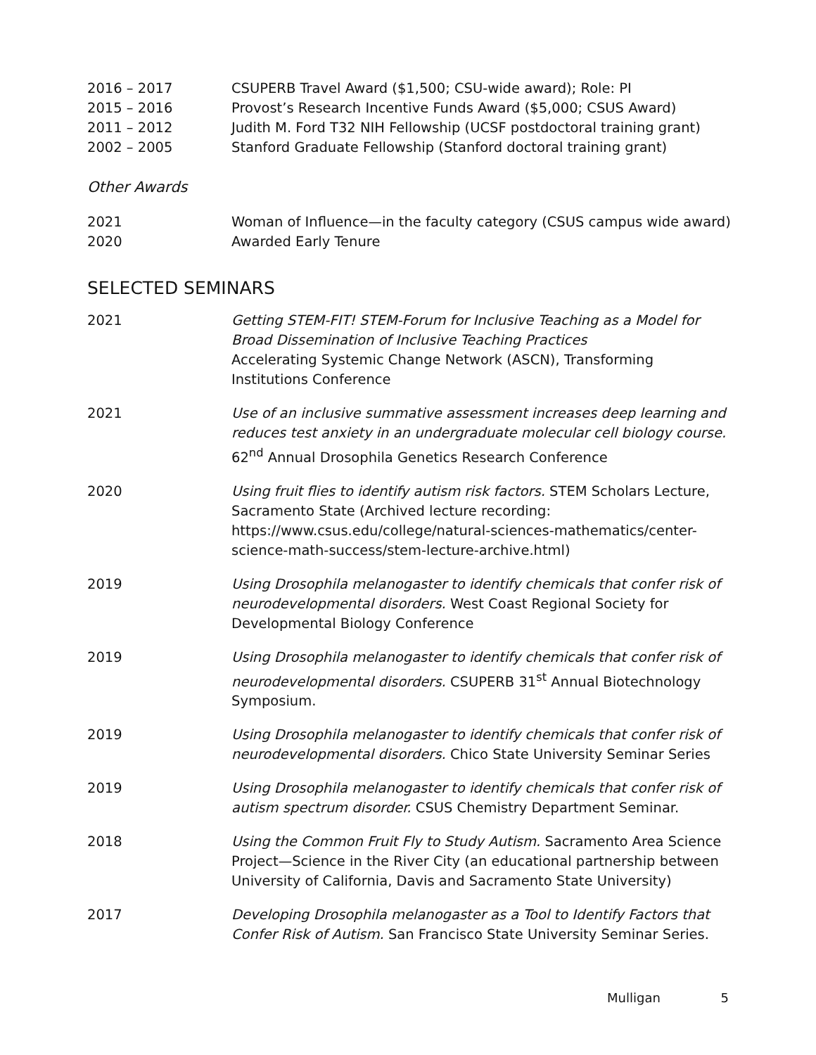2016 – 2017 CSUPERB Travel Award ($1,500; CSU-wide award); Role: PI
2015 – 2016 Provost’s Research Incentive Funds Award ($5,000; CSUS Award)
2011 – 2012 Judith M. Ford T32 NIH Fellowship (UCSF postdoctoral training grant)
2002 – 2005 Stanford Graduate Fellowship (Stanford doctoral training grant)
Other Awards
2021 Woman of Influence—in the faculty category (CSUS campus wide award)
2020 Awarded Early Tenure
SELECTED SEMINARS
2021 Getting STEM-FIT! STEM-Forum for Inclusive Teaching as a Model for Broad Dissemination of Inclusive Teaching Practices
Accelerating Systemic Change Network (ASCN), Transforming Institutions Conference
2021 Use of an inclusive summative assessment increases deep learning and reduces test anxiety in an undergraduate molecular cell biology course.
62<sup>nd</sup> Annual Drosophila Genetics Research Conference
2020 Using fruit flies to identify autism risk factors. STEM Scholars Lecture, Sacramento State (Archived lecture recording: https://www.csus.edu/college/natural-sciences-mathematics/center-science-math-success/stem-lecture-archive.html)
2019 Using Drosophila melanogaster to identify chemicals that confer risk of neurodevelopmental disorders. West Coast Regional Society for Developmental Biology Conference
2019 Using Drosophila melanogaster to identify chemicals that confer risk of neurodevelopmental disorders. CSUPERB 31<sup>st</sup> Annual Biotechnology Symposium.
2019 Using Drosophila melanogaster to identify chemicals that confer risk of neurodevelopmental disorders. Chico State University Seminar Series
2019 Using Drosophila melanogaster to identify chemicals that confer risk of autism spectrum disorder. CSUS Chemistry Department Seminar.
2018 Using the Common Fruit Fly to Study Autism. Sacramento Area Science Project—Science in the River City (an educational partnership between University of California, Davis and Sacramento State University)
2017 Developing Drosophila melanogaster as a Tool to Identify Factors that Confer Risk of Autism. San Francisco State University Seminar Series.
Mulligan 5